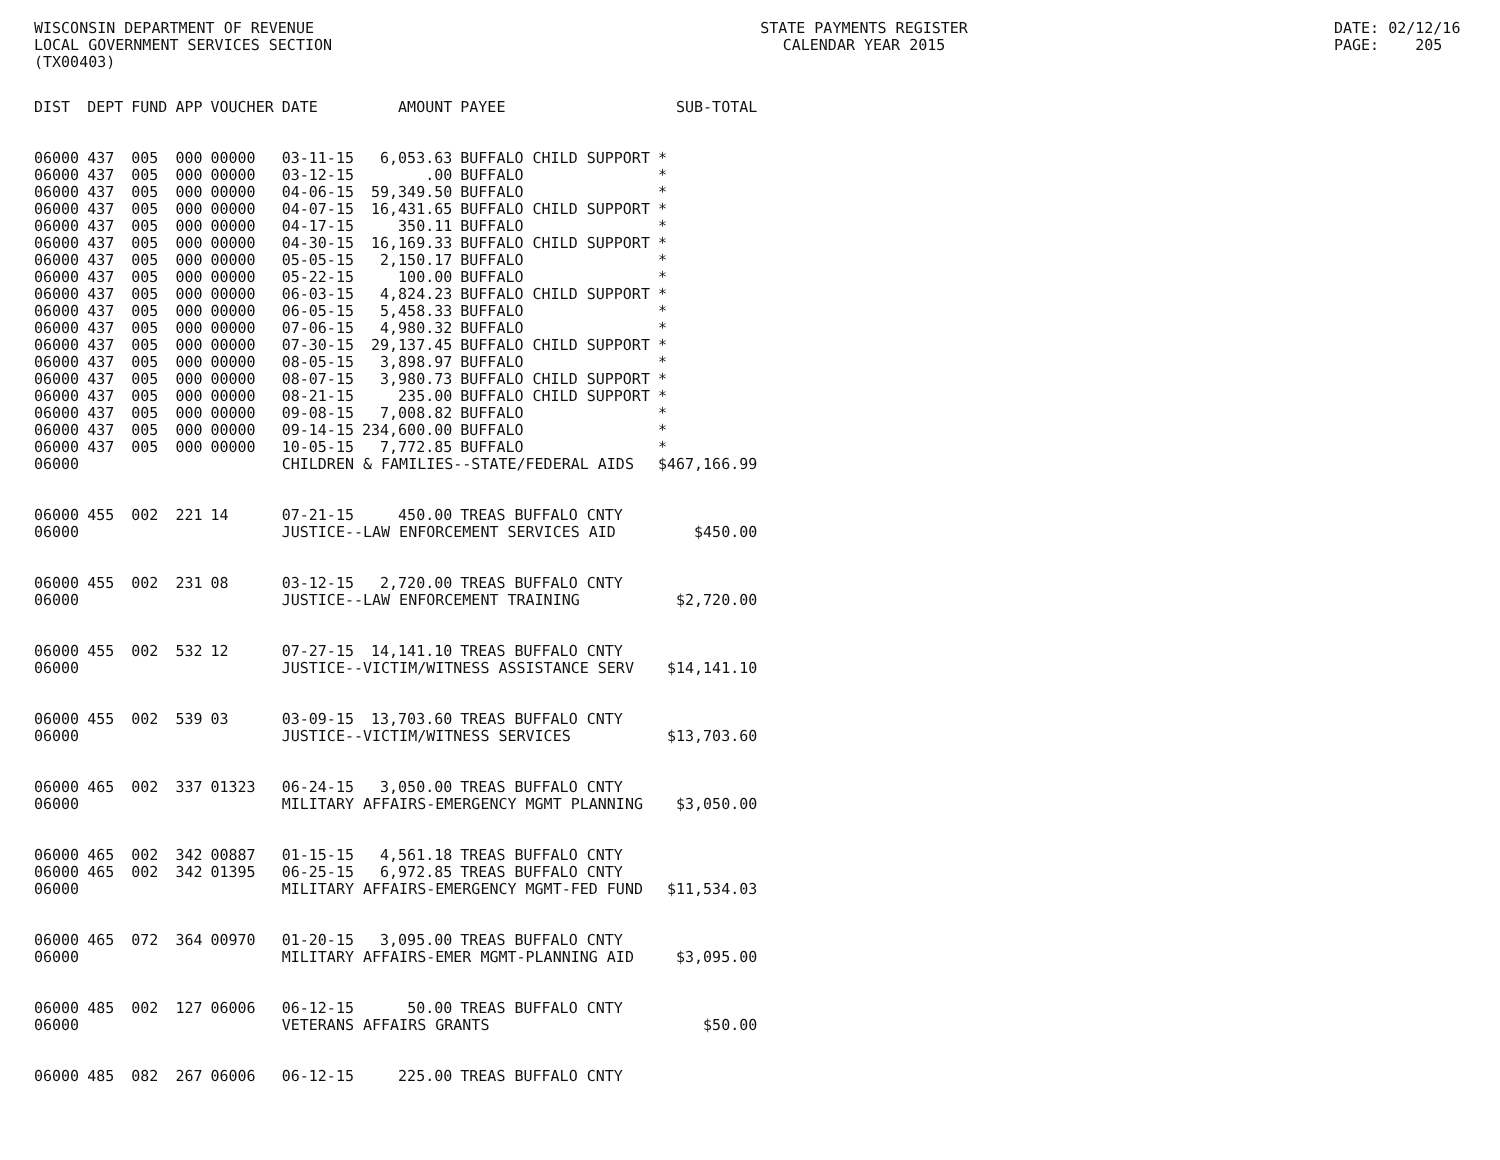WISCONSIN DEPARTMENT OF REVENUE LOCAL GOVERNMENT SERVICES SECTION (TX00403)
STATE PAYMENTS REGISTER CALENDAR YEAR 2015
DATE: 02/12/16 PAGE: 205
| DIST | DEPT | FUND | APP | VOUCHER | DATE | AMOUNT | PAYEE | SUB-TOTAL |
| --- | --- | --- | --- | --- | --- | --- | --- | --- |
| 06000 | 437 | 005 | 000 | 00000 | 03-11-15 | 6,053.63 | BUFFALO CHILD SUPPORT | * |
| 06000 | 437 | 005 | 000 | 00000 | 03-12-15 | .00 | BUFFALO | * |
| 06000 | 437 | 005 | 000 | 00000 | 04-06-15 | 59,349.50 | BUFFALO | * |
| 06000 | 437 | 005 | 000 | 00000 | 04-07-15 | 16,431.65 | BUFFALO CHILD SUPPORT | * |
| 06000 | 437 | 005 | 000 | 00000 | 04-17-15 | 350.11 | BUFFALO | * |
| 06000 | 437 | 005 | 000 | 00000 | 04-30-15 | 16,169.33 | BUFFALO CHILD SUPPORT | * |
| 06000 | 437 | 005 | 000 | 00000 | 05-05-15 | 2,150.17 | BUFFALO | * |
| 06000 | 437 | 005 | 000 | 00000 | 05-22-15 | 100.00 | BUFFALO | * |
| 06000 | 437 | 005 | 000 | 00000 | 06-03-15 | 4,824.23 | BUFFALO CHILD SUPPORT | * |
| 06000 | 437 | 005 | 000 | 00000 | 06-05-15 | 5,458.33 | BUFFALO | * |
| 06000 | 437 | 005 | 000 | 00000 | 07-06-15 | 4,980.32 | BUFFALO | * |
| 06000 | 437 | 005 | 000 | 00000 | 07-30-15 | 29,137.45 | BUFFALO CHILD SUPPORT | * |
| 06000 | 437 | 005 | 000 | 00000 | 08-05-15 | 3,898.97 | BUFFALO | * |
| 06000 | 437 | 005 | 000 | 00000 | 08-07-15 | 3,980.73 | BUFFALO CHILD SUPPORT | * |
| 06000 | 437 | 005 | 000 | 00000 | 08-21-15 | 235.00 | BUFFALO CHILD SUPPORT | * |
| 06000 | 437 | 005 | 000 | 00000 | 09-08-15 | 7,008.82 | BUFFALO | * |
| 06000 | 437 | 005 | 000 | 00000 | 09-14-15 | 234,600.00 | BUFFALO | * |
| 06000 | 437 | 005 | 000 | 00000 | 10-05-15 | 7,772.85 | BUFFALO | * |
| 06000 | | | | | CHILDREN & FAMILIES--STATE/FEDERAL AIDS | | | $467,166.99 |
| 06000 | 455 | 002 | 221 | 14 | 07-21-15 | 450.00 | TREAS BUFFALO CNTY | |
| 06000 | | | | | JUSTICE--LAW ENFORCEMENT SERVICES AID | | | $450.00 |
| 06000 | 455 | 002 | 231 | 08 | 03-12-15 | 2,720.00 | TREAS BUFFALO CNTY | |
| 06000 | | | | | JUSTICE--LAW ENFORCEMENT TRAINING | | | $2,720.00 |
| 06000 | 455 | 002 | 532 | 12 | 07-27-15 | 14,141.10 | TREAS BUFFALO CNTY | |
| 06000 | | | | | JUSTICE--VICTIM/WITNESS ASSISTANCE SERV | | | $14,141.10 |
| 06000 | 455 | 002 | 539 | 03 | 03-09-15 | 13,703.60 | TREAS BUFFALO CNTY | |
| 06000 | | | | | JUSTICE--VICTIM/WITNESS SERVICES | | | $13,703.60 |
| 06000 | 465 | 002 | 337 | 01323 | 06-24-15 | 3,050.00 | TREAS BUFFALO CNTY | |
| 06000 | | | | | MILITARY AFFAIRS-EMERGENCY MGMT PLANNING | | | $3,050.00 |
| 06000 | 465 | 002 | 342 | 00887 | 01-15-15 | 4,561.18 | TREAS BUFFALO CNTY | |
| 06000 | 465 | 002 | 342 | 01395 | 06-25-15 | 6,972.85 | TREAS BUFFALO CNTY | |
| 06000 | | | | | MILITARY AFFAIRS-EMERGENCY MGMT-FED FUND | | | $11,534.03 |
| 06000 | 465 | 072 | 364 | 00970 | 01-20-15 | 3,095.00 | TREAS BUFFALO CNTY | |
| 06000 | | | | | MILITARY AFFAIRS-EMER MGMT-PLANNING AID | | | $3,095.00 |
| 06000 | 485 | 002 | 127 | 06006 | 06-12-15 | 50.00 | TREAS BUFFALO CNTY | |
| 06000 | | | | | VETERANS AFFAIRS GRANTS | | | $50.00 |
| 06000 | 485 | 082 | 267 | 06006 | 06-12-15 | 225.00 | TREAS BUFFALO CNTY | |